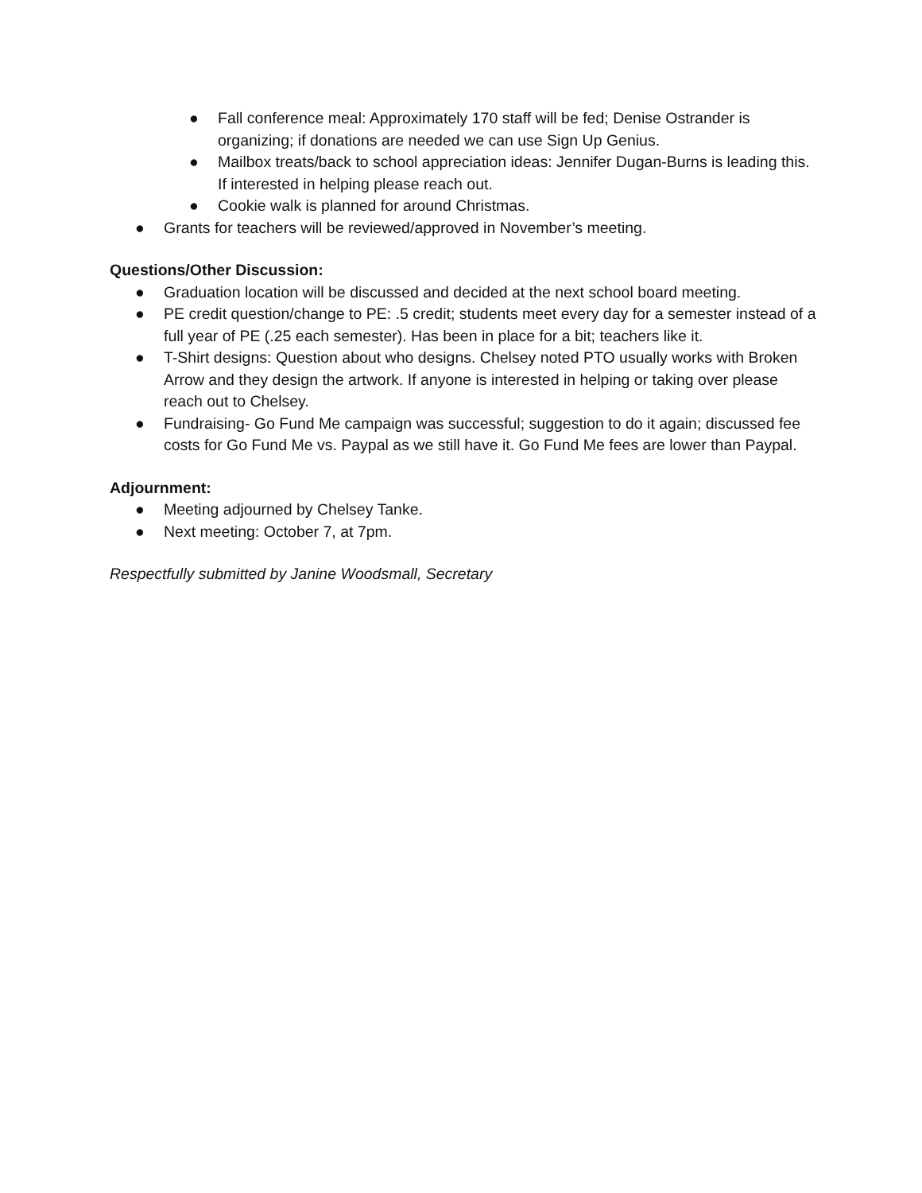● Fall conference meal: Approximately 170 staff will be fed; Denise Ostrander is organizing; if donations are needed we can use Sign Up Genius.
● Mailbox treats/back to school appreciation ideas: Jennifer Dugan-Burns is leading this. If interested in helping please reach out.
● Cookie walk is planned for around Christmas.
● Grants for teachers will be reviewed/approved in November’s meeting.
Questions/Other Discussion:
● Graduation location will be discussed and decided at the next school board meeting.
● PE credit question/change to PE: .5 credit; students meet every day for a semester instead of a full year of PE (.25 each semester). Has been in place for a bit; teachers like it.
● T-Shirt designs: Question about who designs. Chelsey noted PTO usually works with Broken Arrow and they design the artwork. If anyone is interested in helping or taking over please reach out to Chelsey.
● Fundraising- Go Fund Me campaign was successful; suggestion to do it again; discussed fee costs for Go Fund Me vs. Paypal as we still have it. Go Fund Me fees are lower than Paypal.
Adjournment:
● Meeting adjourned by Chelsey Tanke.
● Next meeting: October 7, at 7pm.
Respectfully submitted by Janine Woodsmall, Secretary